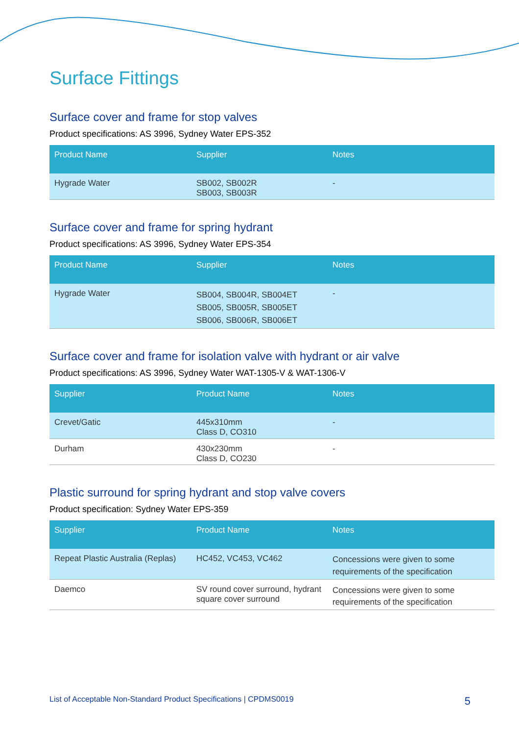Surface Fittings
Surface cover and frame for stop valves
Product specifications: AS 3996, Sydney Water EPS-352
| Product Name | Supplier | Notes |
| --- | --- | --- |
| Hygrade Water | SB002, SB002R SB003, SB003R | - |
Surface cover and frame for spring hydrant
Product specifications: AS 3996, Sydney Water EPS-354
| Product Name | Supplier | Notes |
| --- | --- | --- |
| Hygrade Water | SB004, SB004R, SB004ET SB005, SB005R, SB005ET SB006, SB006R, SB006ET | - |
Surface cover and frame for isolation valve with hydrant or air valve
Product specifications: AS 3996, Sydney Water WAT-1305-V & WAT-1306-V
| Supplier | Product Name | Notes |
| --- | --- | --- |
| Crevet/Gatic | 445x310mm Class D, CO310 | - |
| Durham | 430x230mm Class D, CO230 | - |
Plastic surround for spring hydrant and stop valve covers
Product specification: Sydney Water EPS-359
| Supplier | Product Name | Notes |
| --- | --- | --- |
| Repeat Plastic Australia (Replas) | HC452, VC453, VC462 | Concessions were given to some requirements of the specification |
| Daemco | SV round cover surround, hydrant square cover surround | Concessions were given to some requirements of the specification |
List of Acceptable Non-Standard Product Specifications | CPDMS0019 5